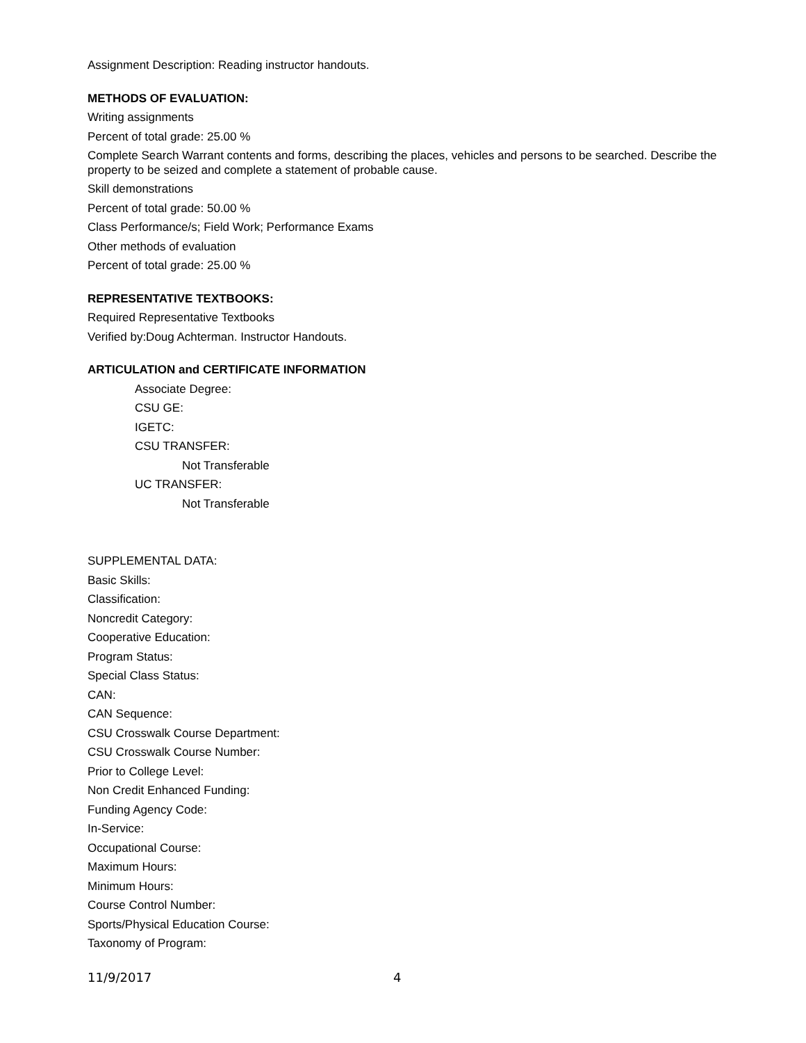Assignment Description: Reading instructor handouts.
METHODS OF EVALUATION:
Writing assignments
Percent of total grade: 25.00 %
Complete Search Warrant contents and forms, describing the places, vehicles and persons to be searched. Describe the property to be seized and complete a statement of probable cause.
Skill demonstrations
Percent of total grade: 50.00 %
Class Performance/s; Field Work; Performance Exams
Other methods of evaluation
Percent of total grade: 25.00 %
REPRESENTATIVE TEXTBOOKS:
Required Representative Textbooks
Verified by:Doug Achterman. Instructor Handouts.
ARTICULATION and CERTIFICATE INFORMATION
Associate Degree:
CSU GE:
IGETC:
CSU TRANSFER:
Not Transferable
UC TRANSFER:
Not Transferable
SUPPLEMENTAL DATA:
Basic Skills:
Classification:
Noncredit Category:
Cooperative Education:
Program Status:
Special Class Status:
CAN:
CAN Sequence:
CSU Crosswalk Course Department:
CSU Crosswalk Course Number:
Prior to College Level:
Non Credit Enhanced Funding:
Funding Agency Code:
In-Service:
Occupational Course:
Maximum Hours:
Minimum Hours:
Course Control Number:
Sports/Physical Education Course:
Taxonomy of Program:
11/9/2017 4